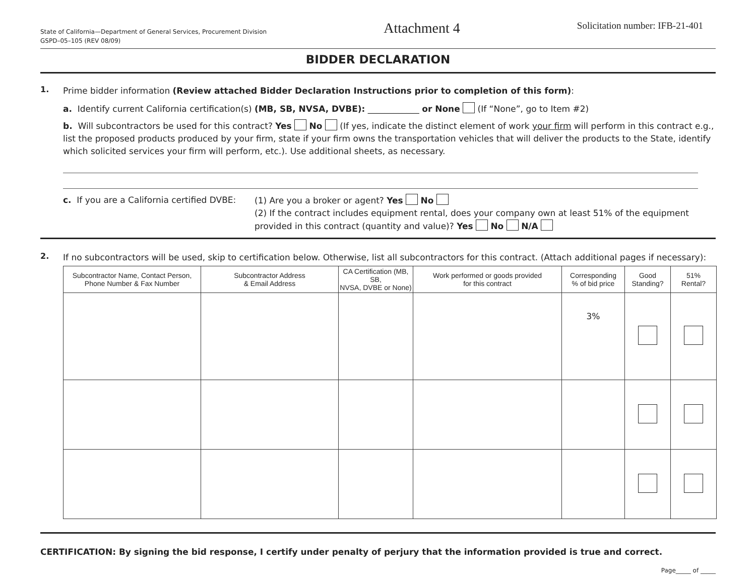State of California—Department of General Services, Procurement Division
GSPD–05–105 (REV 08/09)
Attachment 4
Solicitation number: IFB-21-401
BIDDER DECLARATION
1.
Prime bidder information (Review attached Bidder Declaration Instructions prior to completion of this form):
a. Identify current California certification(s) (MB, SB, NVSA, DVBE): ____________ or None (If “None”, go to Item #2)
b. Will subcontractors be used for this contract? Yes No (If yes, indicate the distinct element of work your firm will perform in this contract e.g., list the proposed products produced by your firm, state if your firm owns the transportation vehicles that will deliver the products to the State, identify which solicited services your firm will perform, etc.). Use additional sheets, as necessary.
c. If you are a California certified DVBE:
(1) Are you a broker or agent? Yes No
(2) If the contract includes equipment rental, does your company own at least 51% of the equipment provided in this contract (quantity and value)? Yes No N/A
2.
If no subcontractors will be used, skip to certification below. Otherwise, list all subcontractors for this contract. (Attach additional pages if necessary):
| Subcontractor Name, Contact Person, Phone Number & Fax Number | Subcontractor Address & Email Address | CA Certification (MB, SB, NVSA, DVBE or None) | Work performed or goods provided for this contract | Corresponding % of bid price | Good Standing? | 51% Rental? |
| --- | --- | --- | --- | --- | --- | --- |
| | | | | 3% | | |
CERTIFICATION: By signing the bid response, I certify under penalty of perjury that the information provided is true and correct.
Page_____ of _____